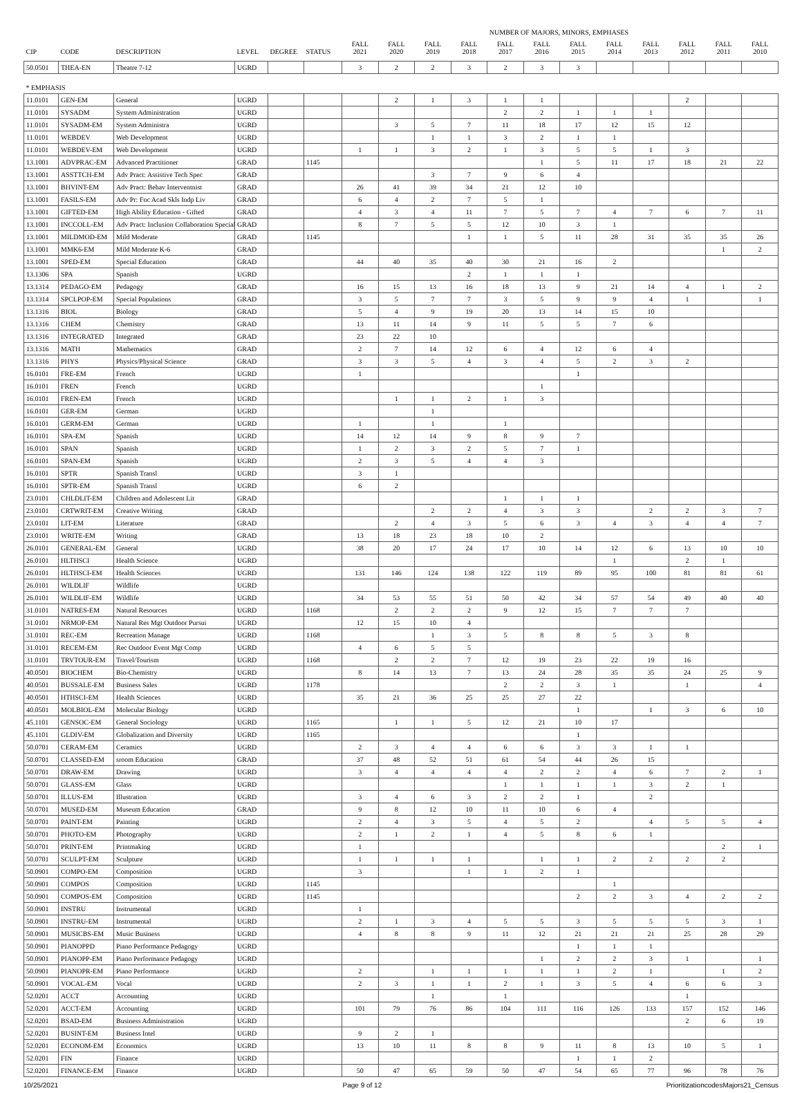| | | | | | | | | | | NUMBER OF MAJORS, MINORS, EMPHASES | | | | | | | |
| --- | --- | --- | --- | --- | --- | --- | --- | --- | --- | --- | --- | --- | --- | --- | --- | --- | --- |
| CIP | CODE | DESCRIPTION | LEVEL | DEGREE | STATUS | FALL 2021 | FALL 2020 | FALL 2019 | FALL 2018 | FALL 2017 | FALL 2016 | FALL 2015 | FALL 2014 | FALL 2013 | FALL 2012 | FALL 2011 | FALL 2010 |
| 50.0501 | THEA-EN | Theatre 7-12 | UGRD | | | 3 | 2 | 2 | 3 | 2 | 3 | 3 | | | | | |
| * EMPHASIS | | | | | | | | | | | | | | | | | |
| 11.0101 | GEN-EM | General | UGRD | | | | 2 | 1 | 3 | 1 | 1 | | | | 2 | | |
| 11.0101 | SYSADM | System Administration | UGRD | | | | | | | 2 | 2 | 1 | 1 | 1 | | | |
| 11.0101 | SYSADM-EM | System Administra | UGRD | | | | 3 | 5 | 7 | 11 | 18 | 17 | 12 | 15 | 12 | | |
| 11.0101 | WEBDEV | Web Development | UGRD | | | | | 1 | 1 | 3 | 2 | 1 | 1 | | | | |
| 11.0101 | WEBDEV-EM | Web Development | UGRD | | | 1 | 1 | 3 | 2 | 1 | 3 | 5 | 5 | 1 | 3 | | |
| 13.1001 | ADVPRAC-EM | Advanced Practitioner | GRAD | | 1145 | | | | | | 1 | 5 | 11 | 17 | 18 | 21 | 22 |
| 13.1001 | ASSTTCH-EM | Adv Pract: Assistive Tech Spec | GRAD | | | | | 3 | 7 | 9 | 6 | 4 | | | | | |
| 13.1001 | BHVINT-EM | Adv Pract: Behav Interventnist | GRAD | | | 26 | 41 | 39 | 34 | 21 | 12 | 10 | | | | | |
| 13.1001 | FASILS-EM | Adv Pr: Fnc Acad Skls Indp Liv | GRAD | | | 6 | 4 | 2 | 7 | 5 | 1 | | | | | | |
| 13.1001 | GIFTED-EM | High Ability Education - Gifted | GRAD | | | 4 | 3 | 4 | 11 | 7 | 5 | 7 | 4 | 7 | 6 | 7 | 11 |
| 13.1001 | INCCOLL-EM | Adv Pract: Inclusion Collaboration Special | GRAD | | | 8 | 7 | 5 | 5 | 12 | 10 | 3 | 1 | | | | |
| 13.1001 | MILDMOD-EM | Mild Moderate | GRAD | | 1145 | | | | 1 | 1 | 5 | 11 | 28 | 31 | 35 | 35 | 26 |
| 13.1001 | MMK6-EM | Mild Moderate K-6 | GRAD | | | | | | | | | | | | | 1 | 2 |
| 13.1001 | SPED-EM | Special Education | GRAD | | | 44 | 40 | 35 | 40 | 30 | 21 | 16 | 2 | | | | |
| 13.1306 | SPA | Spanish | UGRD | | | | | | 2 | 1 | 1 | 1 | | | | | |
| 13.1314 | PEDAGO-EM | Pedagogy | GRAD | | | 16 | 15 | 13 | 16 | 18 | 13 | 9 | 21 | 14 | 4 | 1 | 2 |
| 13.1314 | SPCLPOP-EM | Special Populations | GRAD | | | 3 | 5 | 7 | 7 | 3 | 5 | 9 | 9 | 4 | 1 | | 1 |
| 13.1316 | BIOL | Biology | GRAD | | | 5 | 4 | 9 | 19 | 20 | 13 | 14 | 15 | 10 | | | |
| 13.1316 | CHEM | Chemistry | GRAD | | | 13 | 11 | 14 | 9 | 11 | 5 | 5 | 7 | 6 | | | |
| 13.1316 | INTEGRATED | Integrated | GRAD | | | 23 | 22 | 10 | | | | | | | | | |
| 13.1316 | MATH | Mathematics | GRAD | | | 2 | 7 | 14 | 12 | 6 | 4 | 12 | 6 | 4 | | | |
| 13.1316 | PHYS | Physics/Physical Science | GRAD | | | 3 | 3 | 5 | 4 | 3 | 4 | 5 | 2 | 3 | 2 | | |
| 16.0101 | FRE-EM | French | UGRD | | | 1 | | | | | | 1 | | | | | |
| 16.0101 | FREN | French | UGRD | | | | | | | | 1 | | | | | | |
| 16.0101 | FREN-EM | French | UGRD | | | | 1 | 1 | 2 | 1 | 3 | | | | | | |
| 16.0101 | GER-EM | German | UGRD | | | | | 1 | | | | | | | | | |
| 16.0101 | GERM-EM | German | UGRD | | | 1 | | 1 | | 1 | | | | | | | |
| 16.0101 | SPA-EM | Spanish | UGRD | | | 14 | 12 | 14 | 9 | 8 | 9 | 7 | | | | | |
| 16.0101 | SPAN | Spanish | UGRD | | | 1 | 2 | 3 | 2 | 5 | 7 | 1 | | | | | |
| 16.0101 | SPAN-EM | Spanish | UGRD | | | 2 | 3 | 5 | 4 | 4 | 3 | | | | | | |
| 16.0101 | SPTR | Spanish Transl | UGRD | | | 3 | 1 | | | | | | | | | | |
| 16.0101 | SPTR-EM | Spanish Transl | UGRD | | | 6 | 2 | | | | | | | | | | |
| 23.0101 | CHLDLIT-EM | Children and Adolescent Lit | GRAD | | | | | | | 1 | 1 | 1 | | | | | |
| 23.0101 | CRTWRIT-EM | Creative Writing | GRAD | | | | | 2 | 2 | 4 | 3 | 3 | | 2 | 2 | 3 | 7 |
| 23.0101 | LIT-EM | Literature | GRAD | | | | 2 | 4 | 3 | 5 | 6 | 3 | 4 | 3 | 4 | 4 | 7 |
| 23.0101 | WRITE-EM | Writing | GRAD | | | 13 | 18 | 23 | 18 | 10 | 2 | | | | | | |
| 26.0101 | GENERAL-EM | General | UGRD | | | 38 | 20 | 17 | 24 | 17 | 10 | 14 | 12 | 6 | 13 | 10 | 10 |
| 26.0101 | HLTHSCI | Health Science | UGRD | | | | | | | | | | 1 | | 2 | 1 | |
| 26.0101 | HLTHSCI-EM | Health Sciences | UGRD | | | 131 | 146 | 124 | 138 | 122 | 119 | 89 | 95 | 100 | 81 | 81 | 61 |
| 26.0101 | WILDLIF | Wildlife | UGRD | | | | | | | | | | | | | | |
| 26.0101 | WILDLIF-EM | Wildlife | UGRD | | | 34 | 53 | 55 | 51 | 50 | 42 | 34 | 57 | 54 | 49 | 40 | 40 |
| 31.0101 | NATRES-EM | Natural Resources | UGRD | | 1168 | | 2 | 2 | 2 | 9 | 12 | 15 | 7 | 7 | 7 | | |
| 31.0101 | NRMOP-EM | Natural Res Mgt Outdoor Pursui | UGRD | | | 12 | 15 | 10 | 4 | | | | | | | | |
| 31.0101 | REC-EM | Recreation Manage | UGRD | | 1168 | | | 1 | 3 | 5 | 8 | 8 | 5 | 3 | 8 | | |
| 31.0101 | RECEM-EM | Rec Outdoor Event Mgt Comp | UGRD | | | 4 | 6 | 5 | 5 | | | | | | | | |
| 31.0101 | TRVTOUR-EM | Travel/Tourism | UGRD | | 1168 | | 2 | 2 | 7 | 12 | 19 | 23 | 22 | 19 | 16 | | |
| 40.0501 | BIOCHEM | Bio-Chemistry | UGRD | | | 8 | 14 | 13 | 7 | 13 | 24 | 28 | 35 | 35 | 24 | 25 | 9 |
| 40.0501 | BUSSALE-EM | Business Sales | UGRD | | 1178 | | | | | 2 | 2 | 3 | 1 | | 1 | | 4 |
| 40.0501 | HTHSCI-EM | Health Sciences | UGRD | | | 35 | 21 | 36 | 25 | 25 | 27 | 22 | | | | | |
| 40.0501 | MOLBIOL-EM | Molecular Biology | UGRD | | | | | | | | | 1 | | 1 | 3 | 6 | 10 |
| 45.1101 | GENSOC-EM | General Sociology | UGRD | | 1165 | | 1 | 1 | 5 | 12 | 21 | 10 | 17 | | | | |
| 45.1101 | GLDIV-EM | Globalization and Diversity | UGRD | | 1165 | | | | | | | 1 | | | | | |
| 50.0701 | CERAM-EM | Ceramics | UGRD | | | 2 | 3 | 4 | 4 | 6 | 6 | 3 | 3 | 1 | 1 | | |
| 50.0701 | CLASSED-EM | sroom Education | GRAD | | | 37 | 48 | 52 | 51 | 61 | 54 | 44 | 26 | 15 | | | |
| 50.0701 | DRAW-EM | Drawing | UGRD | | | 3 | 4 | 4 | 4 | 4 | 2 | 2 | 4 | 6 | 7 | 2 | 1 |
| 50.0701 | GLASS-EM | Glass | UGRD | | | | | | | 1 | 1 | 1 | 1 | 3 | 2 | 1 | |
| 50.0701 | ILLUS-EM | Illustration | UGRD | | | 3 | 4 | 6 | 3 | 2 | 2 | 1 | | 2 | | | |
| 50.0701 | MUSED-EM | Museum Education | GRAD | | | 9 | 8 | 12 | 10 | 11 | 10 | 6 | 4 | | | | |
| 50.0701 | PAINT-EM | Painting | UGRD | | | 2 | 4 | 3 | 5 | 4 | 5 | 2 | | 4 | 5 | 5 | 4 |
| 50.0701 | PHOTO-EM | Photography | UGRD | | | 2 | 1 | 2 | 1 | 4 | 5 | 8 | 6 | 1 | | | |
| 50.0701 | PRINT-EM | Printmaking | UGRD | | | 1 | | | | | | | | | | 2 | 1 |
| 50.0701 | SCULPT-EM | Sculpture | UGRD | | | 1 | 1 | 1 | 1 | | 1 | 1 | 2 | 2 | 2 | 2 | |
| 50.0901 | COMPO-EM | Composition | UGRD | | | 3 | | | 1 | 1 | 2 | 1 | | | | | |
| 50.0901 | COMPOS | Composition | UGRD | | 1145 | | | | | | | | 1 | | | | |
| 50.0901 | COMPOS-EM | Composition | UGRD | | 1145 | | | | | | | 2 | 2 | 3 | 4 | 2 | 2 |
| 50.0901 | INSTRU | Instrumental | UGRD | | | 1 | | | | | | | | | | | |
| 50.0901 | INSTRU-EM | Instrumental | UGRD | | | 2 | 1 | 3 | 4 | 5 | 5 | 3 | 5 | 5 | 5 | 3 | 1 |
| 50.0901 | MUSICBS-EM | Music Business | UGRD | | | 4 | 8 | 8 | 9 | 11 | 12 | 21 | 21 | 21 | 25 | 28 | 29 |
| 50.0901 | PIANOPPD | Piano Performance Pedagogy | UGRD | | | | | | | | | 1 | 1 | 1 | | | |
| 50.0901 | PIANOPP-EM | Piano Performance Pedagogy | UGRD | | | | | | | | 1 | 2 | 2 | 3 | 1 | | 1 |
| 50.0901 | PIANOPR-EM | Piano Performance | UGRD | | | 2 | | 1 | 1 | 1 | 1 | 1 | 2 | 1 | | 1 | 2 |
| 50.0901 | VOCAL-EM | Vocal | UGRD | | | 2 | 3 | 1 | 1 | 2 | 1 | 3 | 5 | 4 | 6 | 6 | 3 |
| 52.0201 | ACCT | Accounting | UGRD | | | | | 1 | | 1 | | | | | 1 | | |
| 52.0201 | ACCT-EM | Accounting | UGRD | | | 101 | 79 | 76 | 86 | 104 | 111 | 116 | 126 | 133 | 157 | 152 | 146 |
| 52.0201 | BSAD-EM | Business Administration | UGRD | | | | | | | | | | | | 2 | 6 | 19 |
| 52.0201 | BUSINT-EM | Business Intel | UGRD | | | 9 | 2 | 1 | | | | | | | | | |
| 52.0201 | ECONOM-EM | Economics | UGRD | | | 13 | 10 | 11 | 8 | 8 | 9 | 11 | 8 | 13 | 10 | 5 | 1 |
| 52.0201 | FIN | Finance | UGRD | | | | | | | | | 1 | 1 | 2 | | | |
| 52.0201 | FINANCE-EM | Finance | UGRD | | | 50 | 47 | 65 | 59 | 50 | 47 | 54 | 65 | 77 | 96 | 78 | 76 |
10/25/2021 Page 9 of 12 PrioritizationcodesMajors21_Census